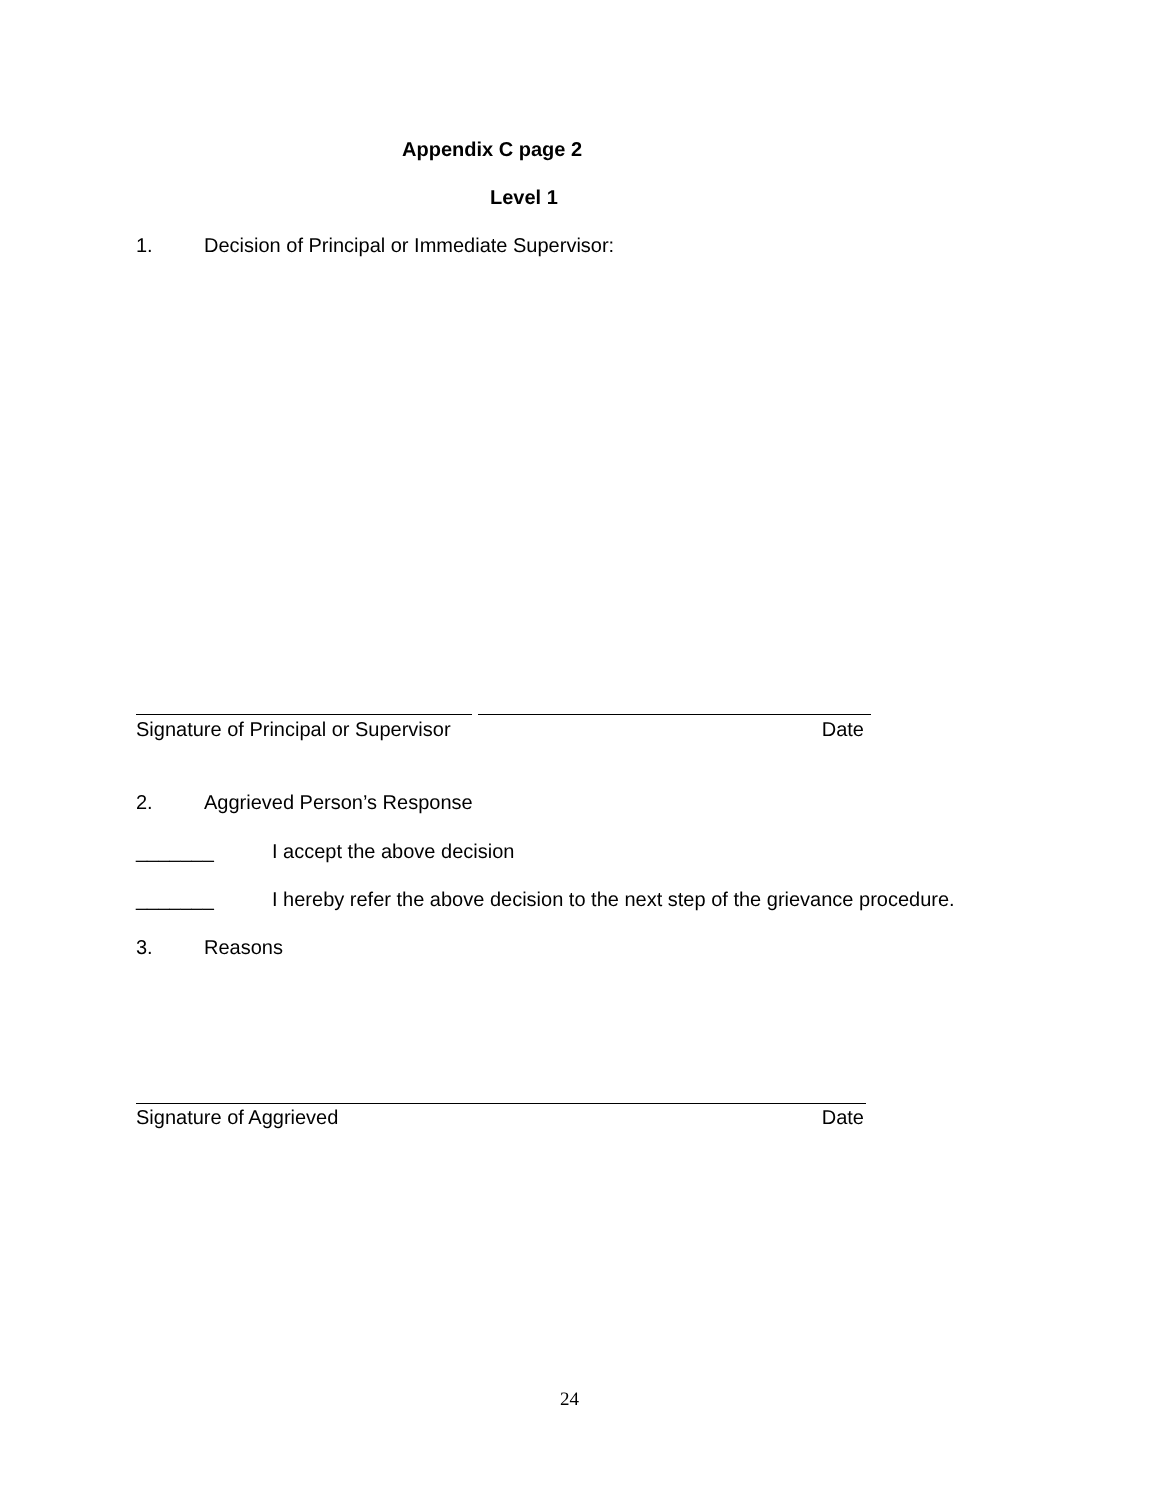Appendix C page 2
Level 1
1. Decision of Principal or Immediate Supervisor:
Signature of Principal or Supervisor Date
2. Aggrieved Person’s Response
_______ I accept the above decision
_______ I hereby refer the above decision to the next step of the grievance procedure.
3. Reasons
Signature of Aggrieved Date
24